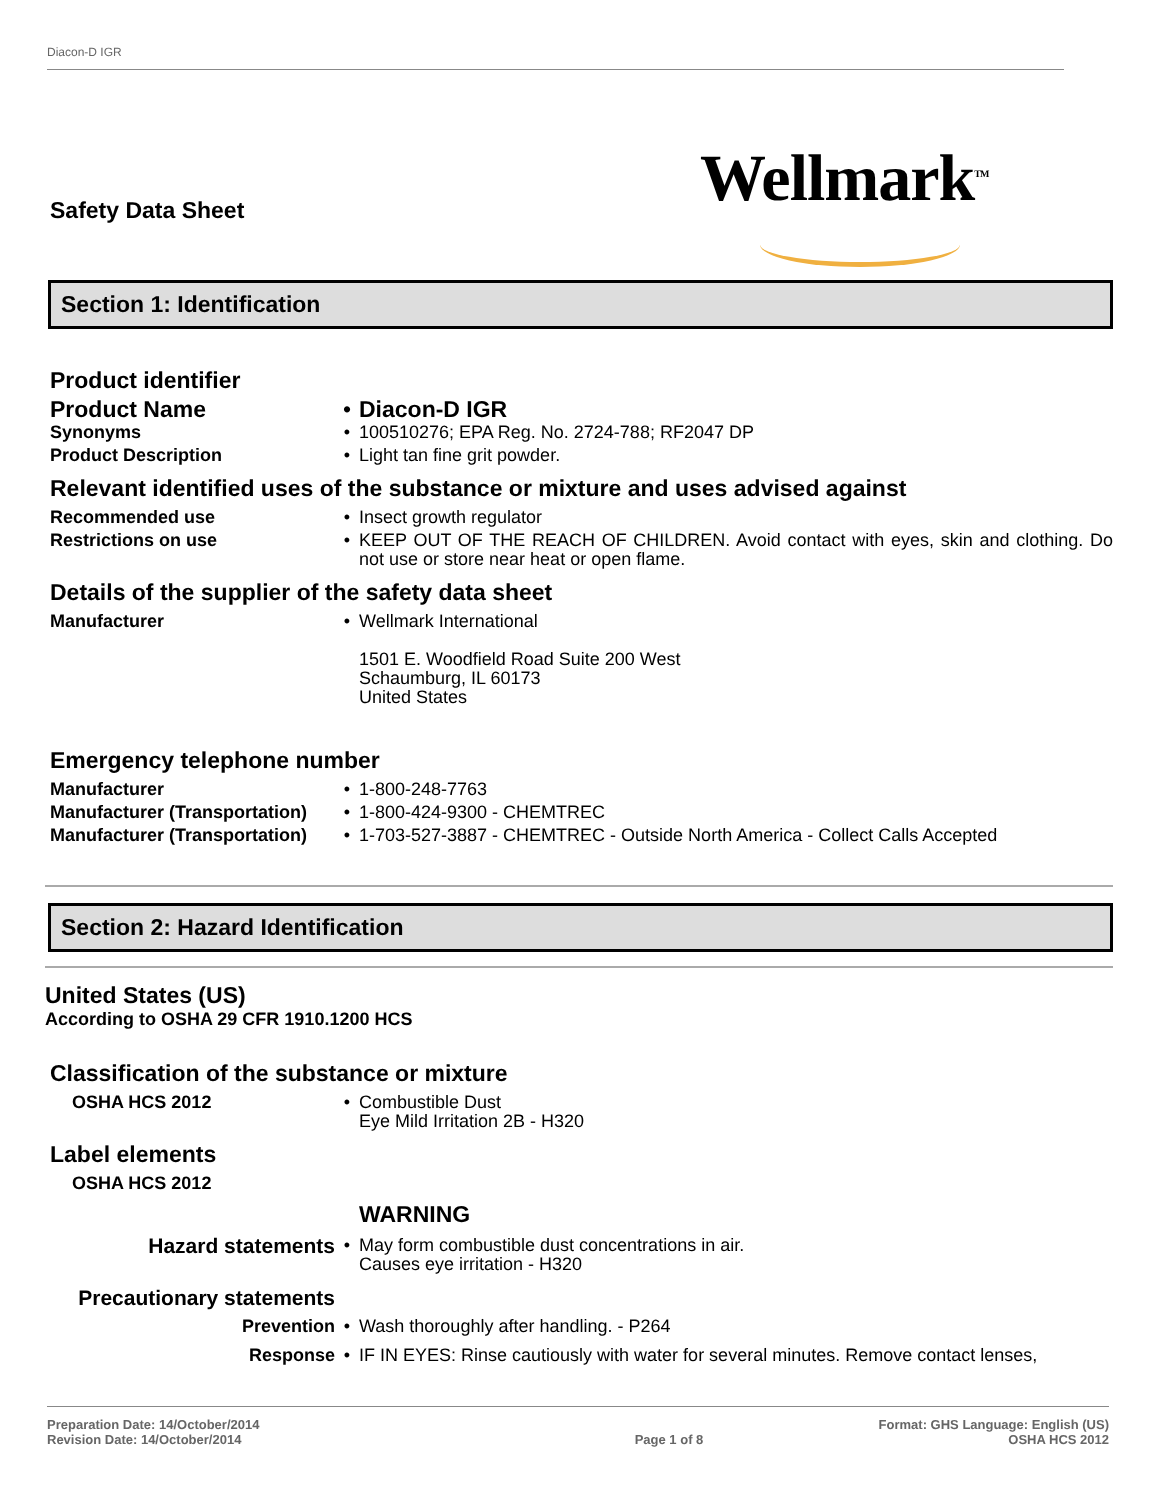Diacon-D IGR
Safety Data Sheet Wellmark<sup>TM</sup>
Section 1: Identification
Product identifier
Product Name • Diacon-D IGR
Synonyms • 100510276; EPA Reg. No. 2724-788; RF2047 DP
Product Description • Light tan fine grit powder.
Relevant identified uses of the substance or mixture and uses advised against
Recommended use • Insect growth regulator
Restrictions on use • KEEP OUT OF THE REACH OF CHILDREN. Avoid contact with eyes, skin and clothing. Do not use or store near heat or open flame.
Details of the supplier of the safety data sheet
Manufacturer • Wellmark International
1501 E. Woodfield Road Suite 200 West
Schaumburg, IL 60173
United States
Emergency telephone number
Manufacturer • 1-800-248-7763
Manufacturer (Transportation)
• 1-800-424-9300 - CHEMTREC
Manufacturer (Transportation)
• 1-703-527-3887 - CHEMTREC - Outside North America - Collect Calls Accepted
Section 2: Hazard Identification
United States (US)
According to OSHA 29 CFR 1910.1200 HCS
Classification of the substance or mixture
OSHA HCS 2012 • Combustible Dust
Eye Mild Irritation 2B - H320
Label elements
OSHA HCS 2012
WARNING
Hazard statements
• May form combustible dust concentrations in air.
Causes eye irritation - H320
Precautionary statements
Prevention • Wash thoroughly after handling. - P264
Response • IF IN EYES: Rinse cautiously with water for several minutes. Remove contact lenses,
Preparation Date: 14/October/2014
Revision Date: 14/October/2014
Page 1 of 8 Format: GHS Language: English (US)
OSHA HCS 2012